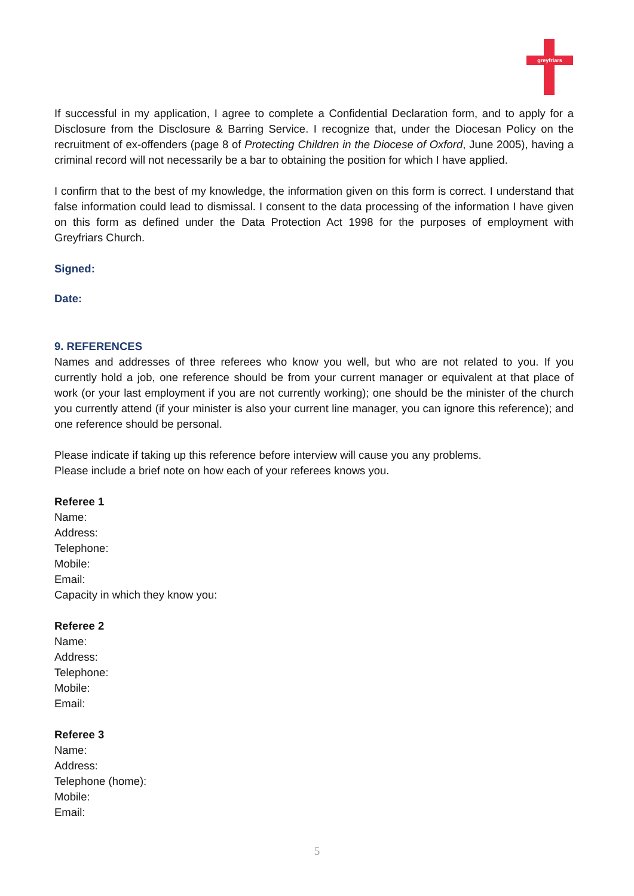greyfriars
If successful in my application, I agree to complete a Confidential Declaration form, and to apply for a Disclosure from the Disclosure & Barring Service. I recognize that, under the Diocesan Policy on the recruitment of ex-offenders (page 8 of Protecting Children in the Diocese of Oxford, June 2005), having a criminal record will not necessarily be a bar to obtaining the position for which I have applied.
I confirm that to the best of my knowledge, the information given on this form is correct. I understand that false information could lead to dismissal. I consent to the data processing of the information I have given on this form as defined under the Data Protection Act 1998 for the purposes of employment with Greyfriars Church.
Signed:
Date:
9. REFERENCES
Names and addresses of three referees who know you well, but who are not related to you. If you currently hold a job, one reference should be from your current manager or equivalent at that place of work (or your last employment if you are not currently working); one should be the minister of the church you currently attend (if your minister is also your current line manager, you can ignore this reference); and one reference should be personal.
Please indicate if taking up this reference before interview will cause you any problems.
Please include a brief note on how each of your referees knows you.
Referee 1
Name:
Address:
Telephone:
Mobile:
Email:
Capacity in which they know you:
Referee 2
Name:
Address:
Telephone:
Mobile:
Email:
Referee 3
Name:
Address:
Telephone (home):
Mobile:
Email:
5